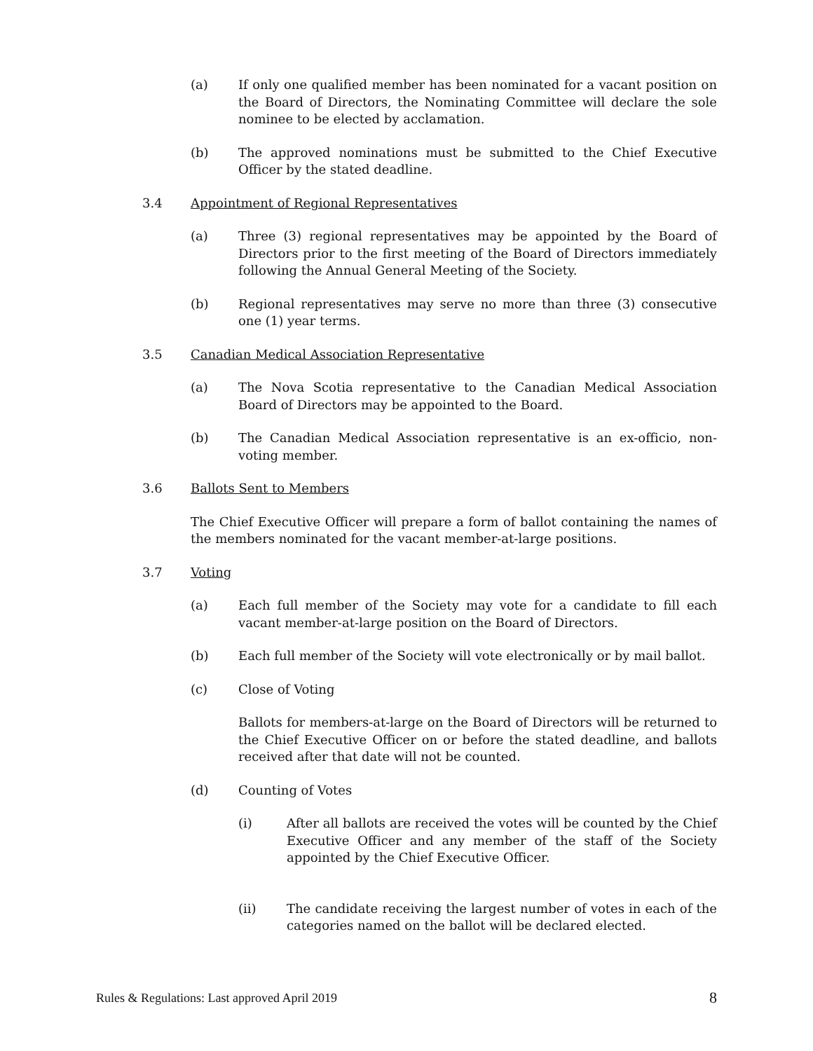(a) If only one qualified member has been nominated for a vacant position on the Board of Directors, the Nominating Committee will declare the sole nominee to be elected by acclamation.
(b) The approved nominations must be submitted to the Chief Executive Officer by the stated deadline.
3.4 Appointment of Regional Representatives
(a) Three (3) regional representatives may be appointed by the Board of Directors prior to the first meeting of the Board of Directors immediately following the Annual General Meeting of the Society.
(b) Regional representatives may serve no more than three (3) consecutive one (1) year terms.
3.5 Canadian Medical Association Representative
(a) The Nova Scotia representative to the Canadian Medical Association Board of Directors may be appointed to the Board.
(b) The Canadian Medical Association representative is an ex-officio, non-voting member.
3.6 Ballots Sent to Members
The Chief Executive Officer will prepare a form of ballot containing the names of the members nominated for the vacant member-at-large positions.
3.7 Voting
(a) Each full member of the Society may vote for a candidate to fill each vacant member-at-large position on the Board of Directors.
(b) Each full member of the Society will vote electronically or by mail ballot.
(c) Close of Voting
Ballots for members-at-large on the Board of Directors will be returned to the Chief Executive Officer on or before the stated deadline, and ballots received after that date will not be counted.
(d) Counting of Votes
(i) After all ballots are received the votes will be counted by the Chief Executive Officer and any member of the staff of the Society appointed by the Chief Executive Officer.
(ii) The candidate receiving the largest number of votes in each of the categories named on the ballot will be declared elected.
Rules & Regulations: Last approved April 2019 8